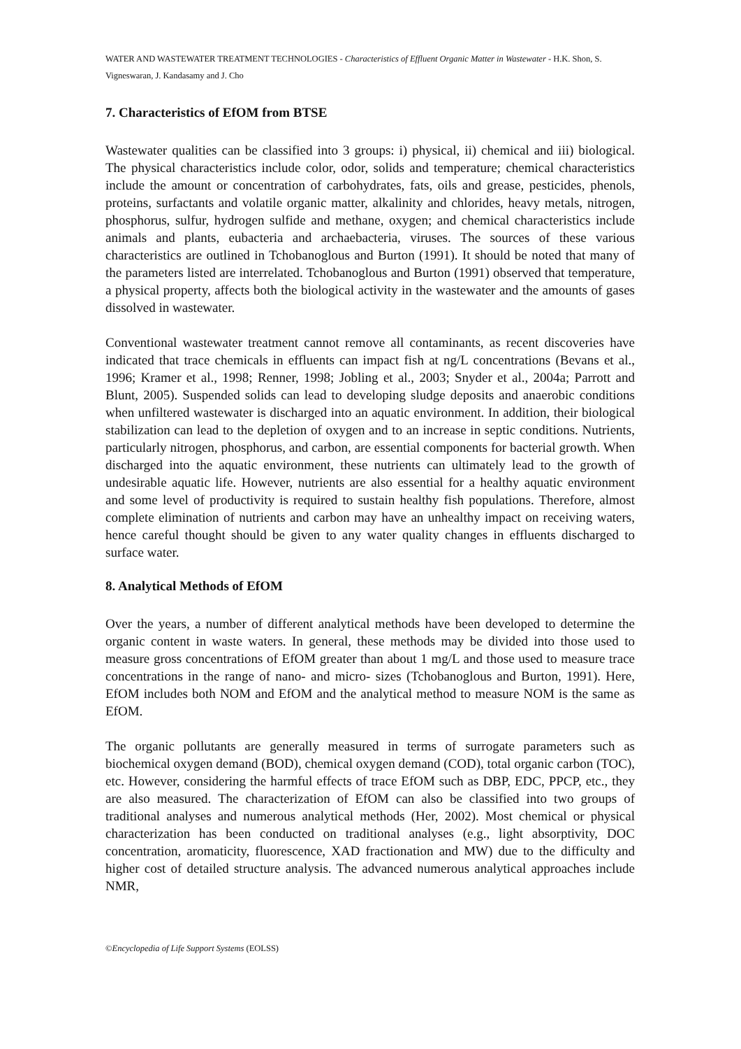WATER AND WASTEWATER TREATMENT TECHNOLOGIES - Characteristics of Effluent Organic Matter in Wastewater - H.K. Shon, S. Vigneswaran, J. Kandasamy and J. Cho
7. Characteristics of EfOM from BTSE
Wastewater qualities can be classified into 3 groups: i) physical, ii) chemical and iii) biological. The physical characteristics include color, odor, solids and temperature; chemical characteristics include the amount or concentration of carbohydrates, fats, oils and grease, pesticides, phenols, proteins, surfactants and volatile organic matter, alkalinity and chlorides, heavy metals, nitrogen, phosphorus, sulfur, hydrogen sulfide and methane, oxygen; and chemical characteristics include animals and plants, eubacteria and archaebacteria, viruses. The sources of these various characteristics are outlined in Tchobanoglous and Burton (1991). It should be noted that many of the parameters listed are interrelated. Tchobanoglous and Burton (1991) observed that temperature, a physical property, affects both the biological activity in the wastewater and the amounts of gases dissolved in wastewater.
Conventional wastewater treatment cannot remove all contaminants, as recent discoveries have indicated that trace chemicals in effluents can impact fish at ng/L concentrations (Bevans et al., 1996; Kramer et al., 1998; Renner, 1998; Jobling et al., 2003; Snyder et al., 2004a; Parrott and Blunt, 2005). Suspended solids can lead to developing sludge deposits and anaerobic conditions when unfiltered wastewater is discharged into an aquatic environment. In addition, their biological stabilization can lead to the depletion of oxygen and to an increase in septic conditions. Nutrients, particularly nitrogen, phosphorus, and carbon, are essential components for bacterial growth. When discharged into the aquatic environment, these nutrients can ultimately lead to the growth of undesirable aquatic life. However, nutrients are also essential for a healthy aquatic environment and some level of productivity is required to sustain healthy fish populations. Therefore, almost complete elimination of nutrients and carbon may have an unhealthy impact on receiving waters, hence careful thought should be given to any water quality changes in effluents discharged to surface water.
8. Analytical Methods of EfOM
Over the years, a number of different analytical methods have been developed to determine the organic content in waste waters. In general, these methods may be divided into those used to measure gross concentrations of EfOM greater than about 1 mg/L and those used to measure trace concentrations in the range of nano- and micro- sizes (Tchobanoglous and Burton, 1991). Here, EfOM includes both NOM and EfOM and the analytical method to measure NOM is the same as EfOM.
The organic pollutants are generally measured in terms of surrogate parameters such as biochemical oxygen demand (BOD), chemical oxygen demand (COD), total organic carbon (TOC), etc. However, considering the harmful effects of trace EfOM such as DBP, EDC, PPCP, etc., they are also measured. The characterization of EfOM can also be classified into two groups of traditional analyses and numerous analytical methods (Her, 2002). Most chemical or physical characterization has been conducted on traditional analyses (e.g., light absorptivity, DOC concentration, aromaticity, fluorescence, XAD fractionation and MW) due to the difficulty and higher cost of detailed structure analysis. The advanced numerous analytical approaches include NMR,
©Encyclopedia of Life Support Systems (EOLSS)